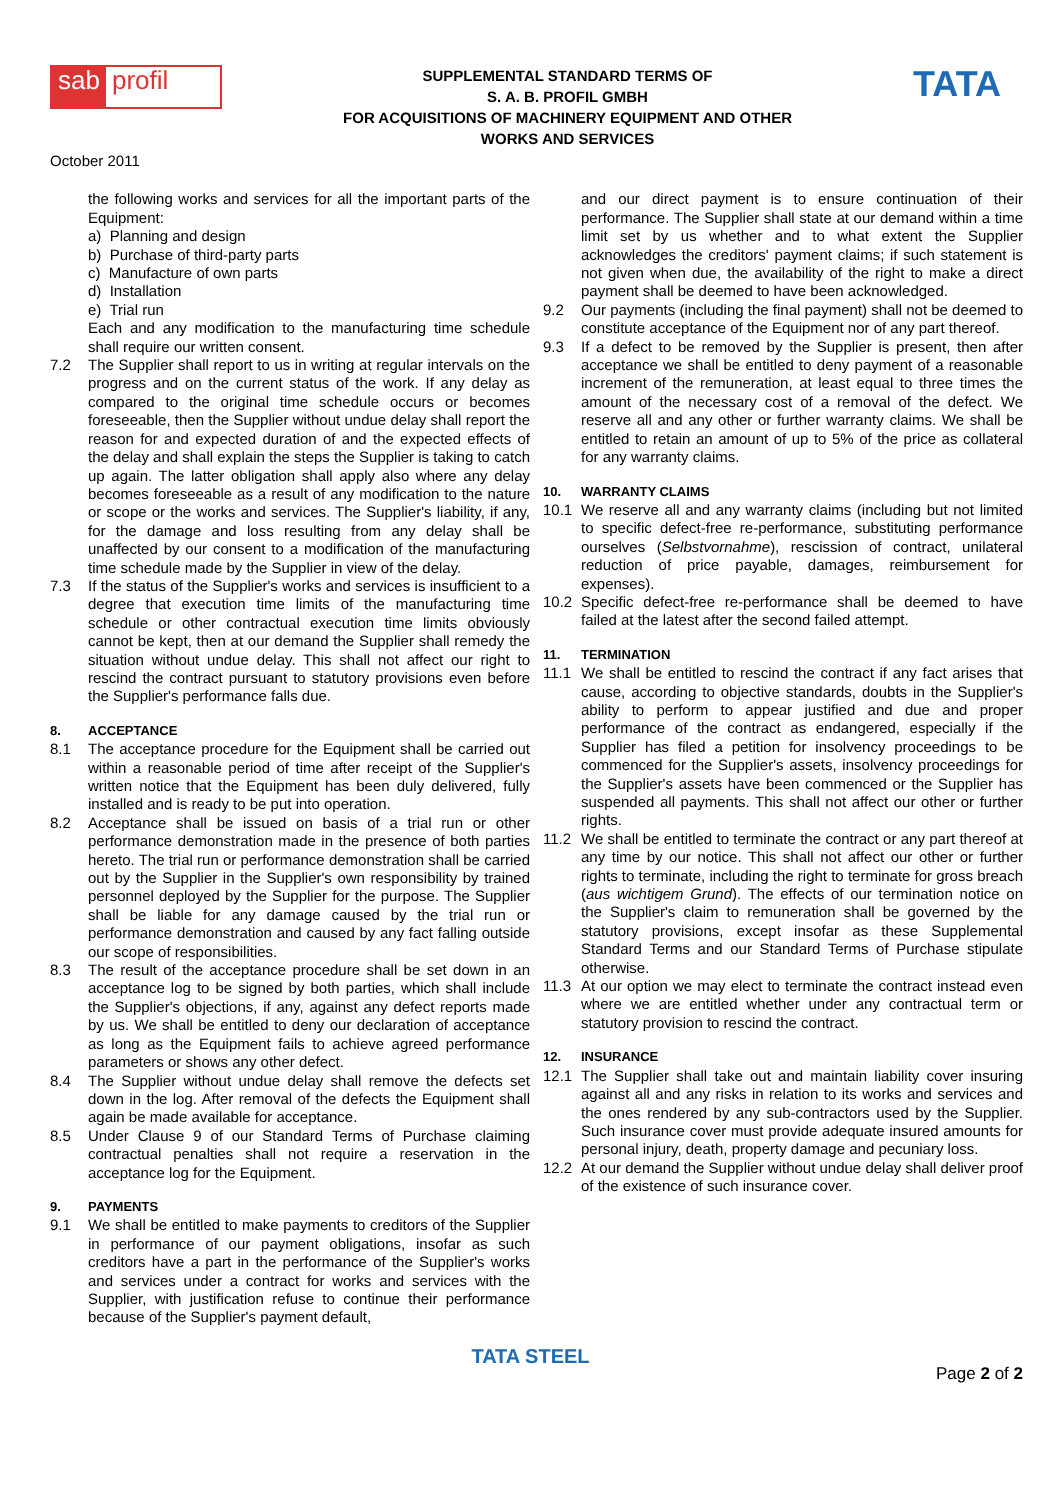sab profil
SUPPLEMENTAL STANDARD TERMS OF
S. A. B. PROFIL GMBH
FOR ACQUISITIONS OF MACHINERY EQUIPMENT AND OTHER
WORKS AND SERVICES
TATA
October 2011
the following works and services for all the important parts of the Equipment:
a) Planning and design
b) Purchase of third-party parts
c) Manufacture of own parts
d) Installation
e) Trial run
Each and any modification to the manufacturing time schedule shall require our written consent.
7.2 The Supplier shall report to us in writing at regular intervals on the progress and on the current status of the work. If any delay as compared to the original time schedule occurs or becomes foreseeable, then the Supplier without undue delay shall report the reason for and expected duration of and the expected effects of the delay and shall explain the steps the Supplier is taking to catch up again. The latter obligation shall apply also where any delay becomes foreseeable as a result of any modification to the nature or scope or the works and services. The Supplier's liability, if any, for the damage and loss resulting from any delay shall be unaffected by our consent to a modification of the manufacturing time schedule made by the Supplier in view of the delay.
7.3 If the status of the Supplier's works and services is insufficient to a degree that execution time limits of the manufacturing time schedule or other contractual execution time limits obviously cannot be kept, then at our demand the Supplier shall remedy the situation without undue delay. This shall not affect our right to rescind the contract pursuant to statutory provisions even before the Supplier's performance falls due.
8. ACCEPTANCE
8.1 The acceptance procedure for the Equipment shall be carried out within a reasonable period of time after receipt of the Supplier's written notice that the Equipment has been duly delivered, fully installed and is ready to be put into operation.
8.2 Acceptance shall be issued on basis of a trial run or other performance demonstration made in the presence of both parties hereto. The trial run or performance demonstration shall be carried out by the Supplier in the Supplier's own responsibility by trained personnel deployed by the Supplier for the purpose. The Supplier shall be liable for any damage caused by the trial run or performance demonstration and caused by any fact falling outside our scope of responsibilities.
8.3 The result of the acceptance procedure shall be set down in an acceptance log to be signed by both parties, which shall include the Supplier's objections, if any, against any defect reports made by us. We shall be entitled to deny our declaration of acceptance as long as the Equipment fails to achieve agreed performance parameters or shows any other defect.
8.4 The Supplier without undue delay shall remove the defects set down in the log. After removal of the defects the Equipment shall again be made available for acceptance.
8.5 Under Clause 9 of our Standard Terms of Purchase claiming contractual penalties shall not require a reservation in the acceptance log for the Equipment.
9. PAYMENTS
9.1 We shall be entitled to make payments to creditors of the Supplier in performance of our payment obligations, insofar as such creditors have a part in the performance of the Supplier's works and services under a contract for works and services with the Supplier, with justification refuse to continue their performance because of the Supplier's payment default,
and our direct payment is to ensure continuation of their performance. The Supplier shall state at our demand within a time limit set by us whether and to what extent the Supplier acknowledges the creditors' payment claims; if such statement is not given when due, the availability of the right to make a direct payment shall be deemed to have been acknowledged.
9.2 Our payments (including the final payment) shall not be deemed to constitute acceptance of the Equipment nor of any part thereof.
9.3 If a defect to be removed by the Supplier is present, then after acceptance we shall be entitled to deny payment of a reasonable increment of the remuneration, at least equal to three times the amount of the necessary cost of a removal of the defect. We reserve all and any other or further warranty claims. We shall be entitled to retain an amount of up to 5% of the price as collateral for any warranty claims.
10. WARRANTY CLAIMS
10.1 We reserve all and any warranty claims (including but not limited to specific defect-free re-performance, substituting performance ourselves (Selbstvornahme), rescission of contract, unilateral reduction of price payable, damages, reimbursement for expenses).
10.2 Specific defect-free re-performance shall be deemed to have failed at the latest after the second failed attempt.
11. TERMINATION
11.1 We shall be entitled to rescind the contract if any fact arises that cause, according to objective standards, doubts in the Supplier's ability to perform to appear justified and due and proper performance of the contract as endangered, especially if the Supplier has filed a petition for insolvency proceedings to be commenced for the Supplier's assets, insolvency proceedings for the Supplier's assets have been commenced or the Supplier has suspended all payments. This shall not affect our other or further rights.
11.2 We shall be entitled to terminate the contract or any part thereof at any time by our notice. This shall not affect our other or further rights to terminate, including the right to terminate for gross breach (aus wichtigem Grund). The effects of our termination notice on the Supplier's claim to remuneration shall be governed by the statutory provisions, except insofar as these Supplemental Standard Terms and our Standard Terms of Purchase stipulate otherwise.
11.3 At our option we may elect to terminate the contract instead even where we are entitled whether under any contractual term or statutory provision to rescind the contract.
12. INSURANCE
12.1 The Supplier shall take out and maintain liability cover insuring against all and any risks in relation to its works and services and the ones rendered by any sub-contractors used by the Supplier. Such insurance cover must provide adequate insured amounts for personal injury, death, property damage and pecuniary loss.
12.2 At our demand the Supplier without undue delay shall deliver proof of the existence of such insurance cover.
TATA STEEL
Page 2 of 2